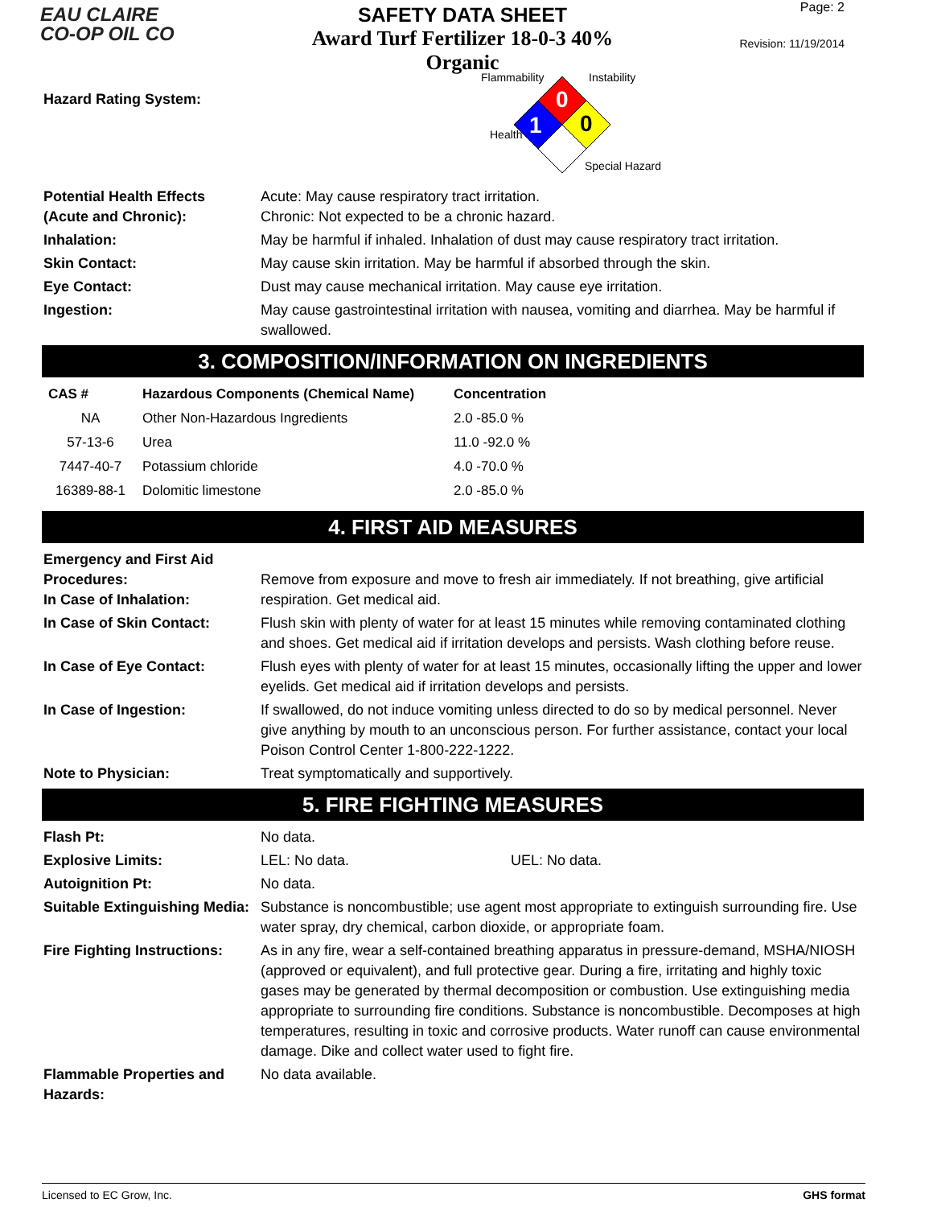EAU CLAIRE
CO-OP OIL CO
SAFETY DATA SHEET
Award Turf Fertilizer 18-0-3 40% Organic
Page: 2
Revision: 11/19/2014
Hazard Rating System:
Flammability
Instability
0
0
1
Health
Special Hazard
Potential Health Effects
(Acute and Chronic):
Acute: May cause respiratory tract irritation.
Chronic: Not expected to be a chronic hazard.
Inhalation: May be harmful if inhaled. Inhalation of dust may cause respiratory tract irritation.
Skin Contact: May cause skin irritation. May be harmful if absorbed through the skin.
Eye Contact: Dust may cause mechanical irritation. May cause eye irritation.
Ingestion: May cause gastrointestinal irritation with nausea, vomiting and diarrhea. May be harmful if swallowed.
3. COMPOSITION/INFORMATION ON INGREDIENTS
| CAS # | Hazardous Components (Chemical Name) | Concentration |
| --- | --- | --- |
| NA | Other Non-Hazardous Ingredients | 2.0 -85.0 % |
| 57-13-6 | Urea | 11.0 -92.0 % |
| 7447-40-7 | Potassium chloride | 4.0 -70.0 % |
| 16389-88-1 | Dolomitic limestone | 2.0 -85.0 % |
4. FIRST AID MEASURES
Emergency and First Aid Procedures:
In Case of Inhalation:
Remove from exposure and move to fresh air immediately. If not breathing, give artificial respiration. Get medical aid.
In Case of Skin Contact: Flush skin with plenty of water for at least 15 minutes while removing contaminated clothing and shoes. Get medical aid if irritation develops and persists. Wash clothing before reuse.
In Case of Eye Contact: Flush eyes with plenty of water for at least 15 minutes, occasionally lifting the upper and lower eyelids. Get medical aid if irritation develops and persists.
In Case of Ingestion: If swallowed, do not induce vomiting unless directed to do so by medical personnel. Never give anything by mouth to an unconscious person. For further assistance, contact your local Poison Control Center 1-800-222-1222.
Note to Physician: Treat symptomatically and supportively.
5. FIRE FIGHTING MEASURES
Flash Pt: No data.
Explosive Limits: LEL: No data. UEL: No data.
Autoignition Pt: No data.
Suitable Extinguishing Media:
Substance is noncombustible; use agent most appropriate to extinguish surrounding fire. Use water spray, dry chemical, carbon dioxide, or appropriate foam.
Fire Fighting Instructions:
As in any fire, wear a self-contained breathing apparatus in pressure-demand, MSHA/NIOSH (approved or equivalent), and full protective gear. During a fire, irritating and highly toxic gases may be generated by thermal decomposition or combustion. Use extinguishing media appropriate to surrounding fire conditions. Substance is noncombustible. Decomposes at high temperatures, resulting in toxic and corrosive products. Water runoff can cause environmental damage. Dike and collect water used to fight fire.
Flammable Properties and Hazards:
No data available.
Licensed to EC Grow, Inc. GHS format